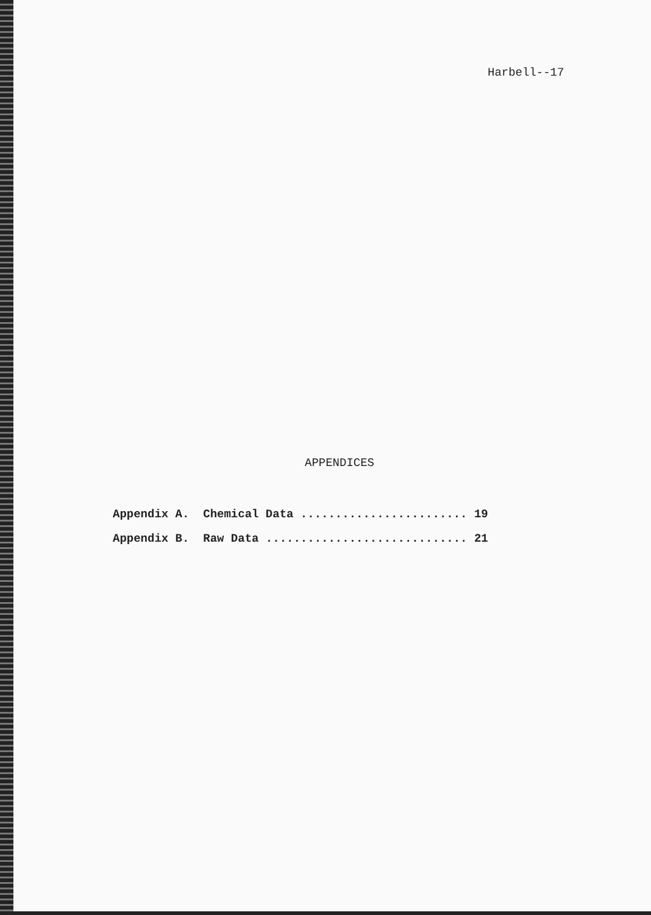Harbell--17
APPENDICES
Appendix A. Chemical Data ........................ 19
Appendix B. Raw Data ............................. 21